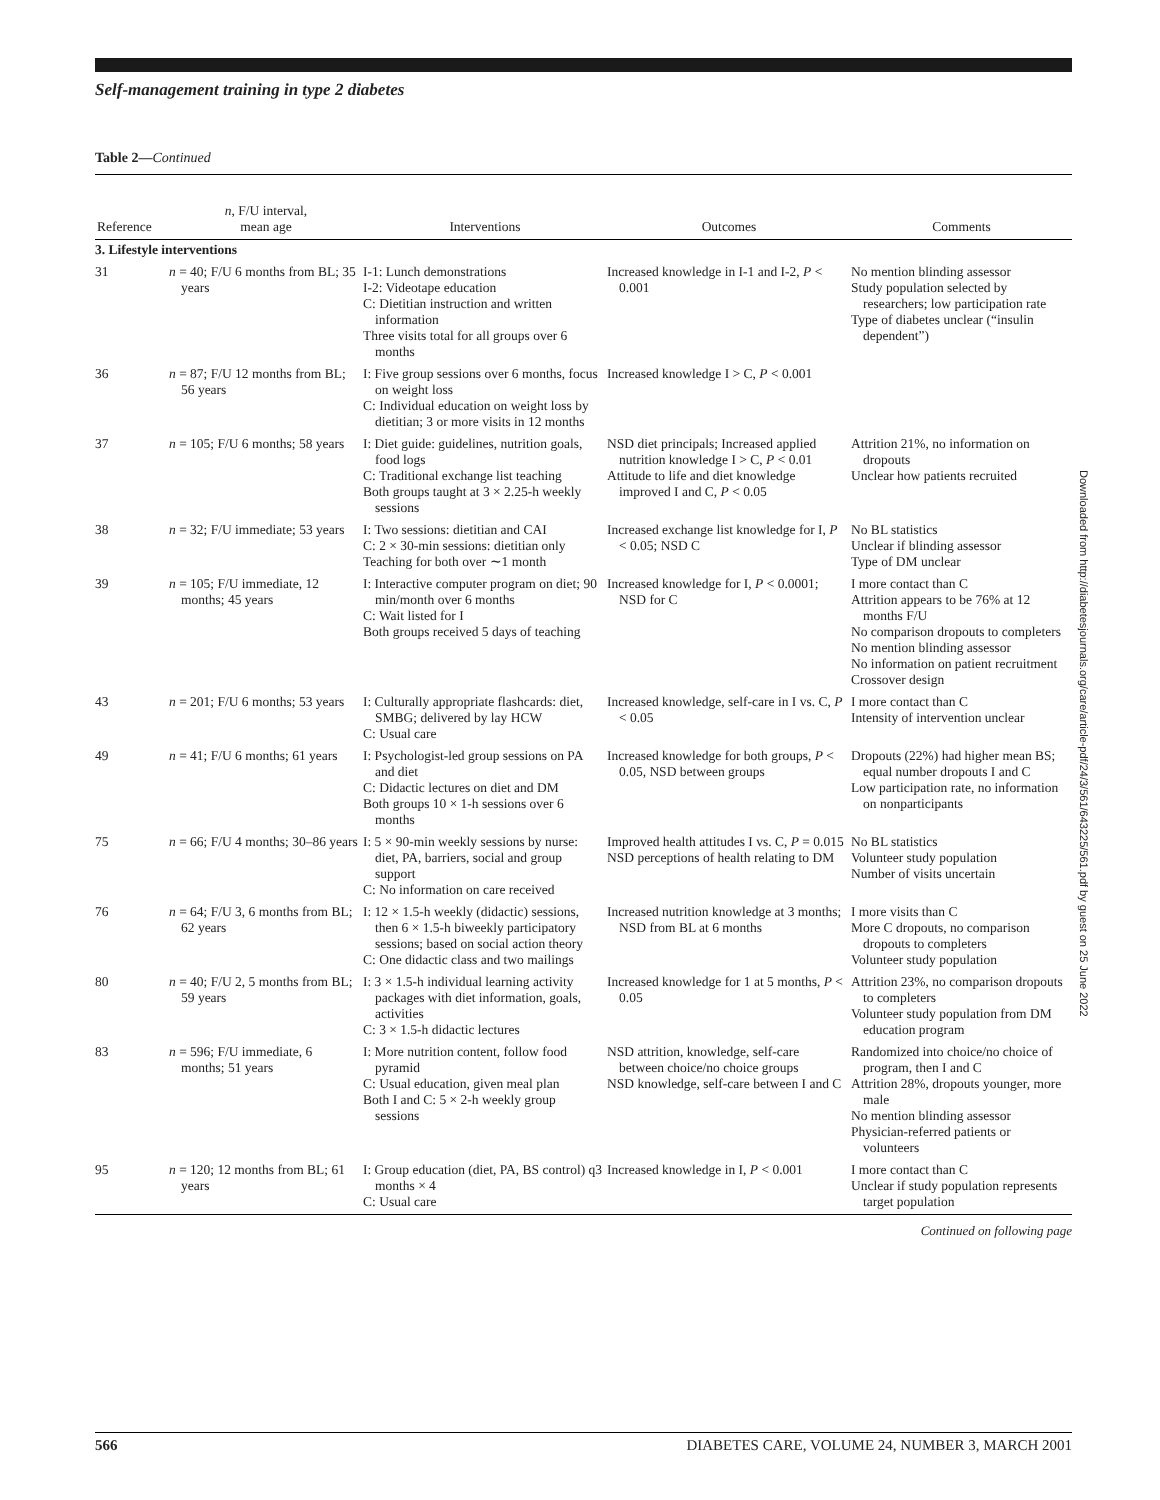Self-management training in type 2 diabetes
Table 2—Continued
| Reference | n , F/U interval, mean age | Interventions | Outcomes | Comments |
| --- | --- | --- | --- | --- |
| 3. Lifestyle interventions | | | | |
| 31 | n = 40; F/U 6 months from BL; 35 years | I-1: Lunch demonstrations I-2: Videotape education C: Dietitian instruction and written information Three visits total for all groups over 6 months | Increased knowledge in I-1 and I-2, P < 0.001 | No mention blinding assessor Study population selected by researchers; low participation rate Type of diabetes unclear (“insulin dependent”) |
| 36 | n = 87; F/U 12 months from BL; 56 years | I: Five group sessions over 6 months, focus on weight loss C: Individual education on weight loss by dietitian; 3 or more visits in 12 months | Increased knowledge I > C, P < 0.001 | |
| 37 | n = 105; F/U 6 months; 58 years | I: Diet guide: guidelines, nutrition goals, food logs C: Traditional exchange list teaching Both groups taught at 3 × 2.25-h weekly sessions | NSD diet principals; Increased applied nutrition knowledge I > C, P < 0.01 Attitude to life and diet knowledge improved I and C, P < 0.05 | Attrition 21%, no information on dropouts Unclear how patients recruited |
| 38 | n = 32; F/U immediate; 53 years | I: Two sessions: dietitian and CAI C: 2 × 30-min sessions: dietitian only Teaching for both over ∼1 month | Increased exchange list knowledge for I, P < 0.05; NSD C | No BL statistics Unclear if blinding assessor Type of DM unclear |
| 39 | n = 105; F/U immediate, 12 months; 45 years | I: Interactive computer program on diet; 90 min/month over 6 months C: Wait listed for I Both groups received 5 days of teaching | Increased knowledge for I, P < 0.0001; NSD for C | I more contact than C Attrition appears to be 76% at 12 months F/U No comparison dropouts to completers No mention blinding assessor No information on patient recruitment Crossover design |
| 43 | n = 201; F/U 6 months; 53 years | I: Culturally appropriate flashcards: diet, SMBG; delivered by lay HCW C: Usual care | Increased knowledge, self-care in I vs. C, P < 0.05 | I more contact than C Intensity of intervention unclear |
| 49 | n = 41; F/U 6 months; 61 years | I: Psychologist-led group sessions on PA and diet C: Didactic lectures on diet and DM Both groups 10 × 1-h sessions over 6 months | Increased knowledge for both groups, P < 0.05, NSD between groups | Dropouts (22%) had higher mean BS; equal number dropouts I and C Low participation rate, no information on nonparticipants |
| 75 | n = 66; F/U 4 months; 30–86 years | I: 5 × 90-min weekly sessions by nurse: diet, PA, barriers, social and group support C: No information on care received | Improved health attitudes I vs. C, P = 0.015 NSD perceptions of health relating to DM | No BL statistics Volunteer study population Number of visits uncertain |
| 76 | n = 64; F/U 3, 6 months from BL; 62 years | I: 12 × 1.5-h weekly (didactic) sessions, then 6 × 1.5-h biweekly participatory sessions; based on social action theory C: One didactic class and two mailings | Increased nutrition knowledge at 3 months; NSD from BL at 6 months | I more visits than C More C dropouts, no comparison dropouts to completers Volunteer study population |
| 80 | n = 40; F/U 2, 5 months from BL; 59 years | I: 3 × 1.5-h individual learning activity packages with diet information, goals, activities C: 3 × 1.5-h didactic lectures | Increased knowledge for 1 at 5 months, P < 0.05 | Attrition 23%, no comparison dropouts to completers Volunteer study population from DM education program |
| 83 | n = 596; F/U immediate, 6 months; 51 years | I: More nutrition content, follow food pyramid C: Usual education, given meal plan Both I and C: 5 × 2-h weekly group sessions | NSD attrition, knowledge, self-care between choice/no choice groups NSD knowledge, self-care between I and C | Randomized into choice/no choice of program, then I and C Attrition 28%, dropouts younger, more male No mention blinding assessor Physician-referred patients or volunteers |
| 95 | n = 120; 12 months from BL; 61 years | I: Group education (diet, PA, BS control) q3 months × 4 C: Usual care | Increased knowledge in I, P < 0.001 | I more contact than C Unclear if study population represents target population |
Continued on following page
Downloaded from http://diabetesjournals.org/care/article-pdf/24/3/561/643225/561.pdf by guest on 25 June 2022
566 DIABETES CARE, VOLUME 24, NUMBER 3, MARCH 2001